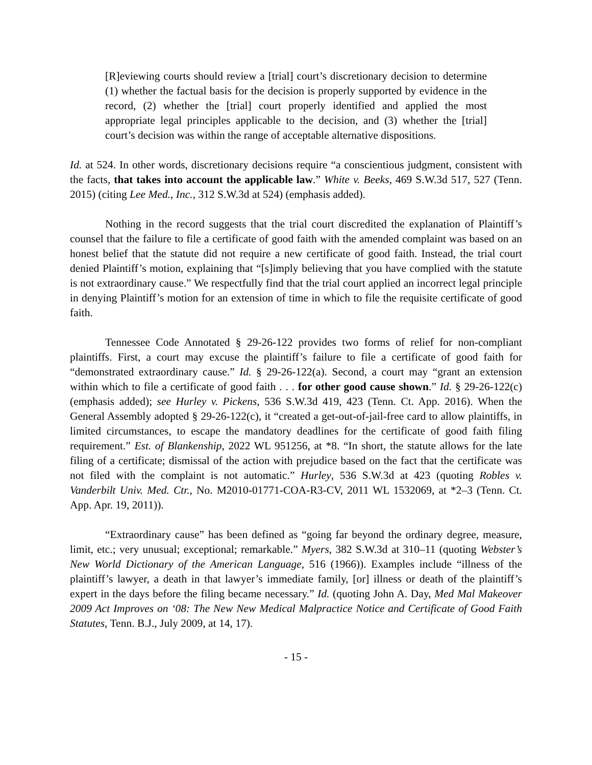[R]eviewing courts should review a [trial] court’s discretionary decision to determine (1) whether the factual basis for the decision is properly supported by evidence in the record, (2) whether the [trial] court properly identified and applied the most appropriate legal principles applicable to the decision, and (3) whether the [trial] court’s decision was within the range of acceptable alternative dispositions.
Id. at 524. In other words, discretionary decisions require “a conscientious judgment, consistent with the facts, that takes into account the applicable law.” White v. Beeks, 469 S.W.3d 517, 527 (Tenn. 2015) (citing Lee Med., Inc., 312 S.W.3d at 524) (emphasis added).
Nothing in the record suggests that the trial court discredited the explanation of Plaintiff’s counsel that the failure to file a certificate of good faith with the amended complaint was based on an honest belief that the statute did not require a new certificate of good faith. Instead, the trial court denied Plaintiff’s motion, explaining that “[s]imply believing that you have complied with the statute is not extraordinary cause.” We respectfully find that the trial court applied an incorrect legal principle in denying Plaintiff’s motion for an extension of time in which to file the requisite certificate of good faith.
Tennessee Code Annotated § 29-26-122 provides two forms of relief for non-compliant plaintiffs. First, a court may excuse the plaintiff’s failure to file a certificate of good faith for “demonstrated extraordinary cause.” Id. § 29-26-122(a). Second, a court may “grant an extension within which to file a certificate of good faith . . . for other good cause shown.” Id. § 29-26-122(c) (emphasis added); see Hurley v. Pickens, 536 S.W.3d 419, 423 (Tenn. Ct. App. 2016). When the General Assembly adopted § 29-26-122(c), it “created a get-out-of-jail-free card to allow plaintiffs, in limited circumstances, to escape the mandatory deadlines for the certificate of good faith filing requirement.” Est. of Blankenship, 2022 WL 951256, at *8. “In short, the statute allows for the late filing of a certificate; dismissal of the action with prejudice based on the fact that the certificate was not filed with the complaint is not automatic.” Hurley, 536 S.W.3d at 423 (quoting Robles v. Vanderbilt Univ. Med. Ctr., No. M2010-01771-COA-R3-CV, 2011 WL 1532069, at *2–3 (Tenn. Ct. App. Apr. 19, 2011)).
“Extraordinary cause” has been defined as “going far beyond the ordinary degree, measure, limit, etc.; very unusual; exceptional; remarkable.” Myers, 382 S.W.3d at 310–11 (quoting Webster’s New World Dictionary of the American Language, 516 (1966)). Examples include “illness of the plaintiff’s lawyer, a death in that lawyer’s immediate family, [or] illness or death of the plaintiff’s expert in the days before the filing became necessary.” Id. (quoting John A. Day, Med Mal Makeover 2009 Act Improves on ‘08: The New New Medical Malpractice Notice and Certificate of Good Faith Statutes, Tenn. B.J., July 2009, at 14, 17).
- 15 -